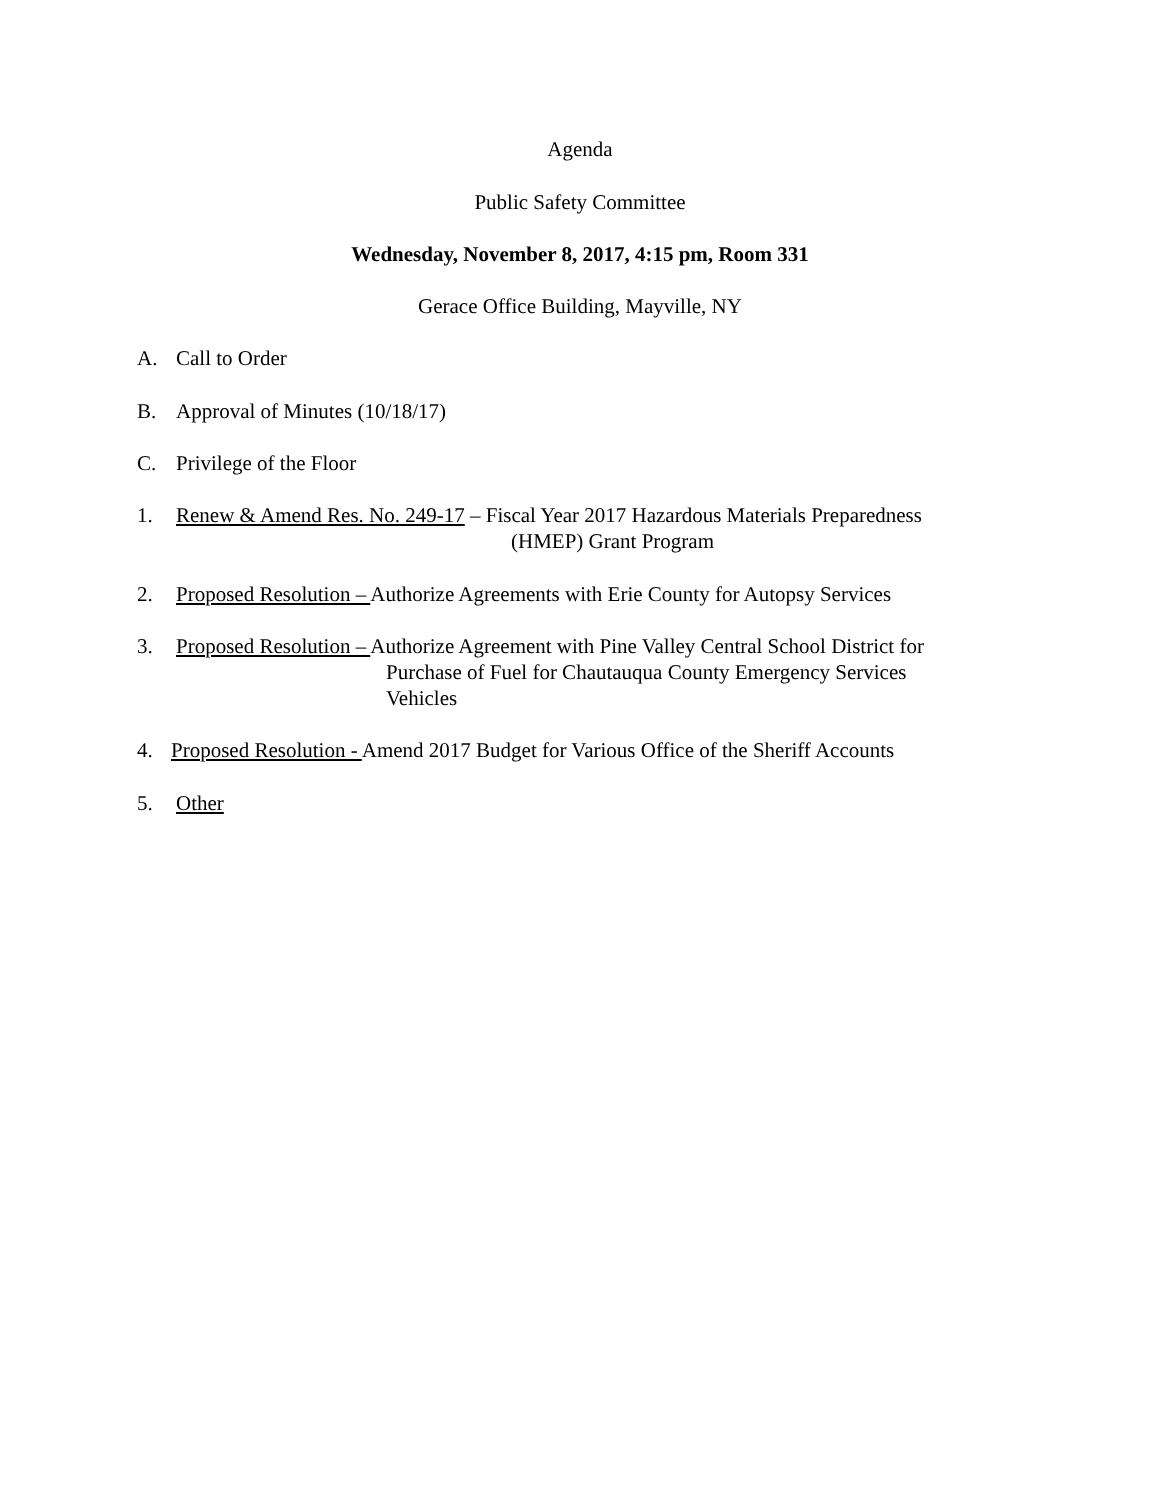Agenda
Public Safety Committee
Wednesday, November 8, 2017, 4:15 pm, Room 331
Gerace Office Building, Mayville, NY
A. Call to Order
B. Approval of Minutes (10/18/17)
C. Privilege of the Floor
1. Renew & Amend Res. No. 249-17 – Fiscal Year 2017 Hazardous Materials Preparedness
(HMEP) Grant Program
2. Proposed Resolution – Authorize Agreements with Erie County for Autopsy Services
3. Proposed Resolution – Authorize Agreement with Pine Valley Central School District for
Purchase of Fuel for Chautauqua County Emergency Services
Vehicles
4. Proposed Resolution - Amend 2017 Budget for Various Office of the Sheriff Accounts
5. Other